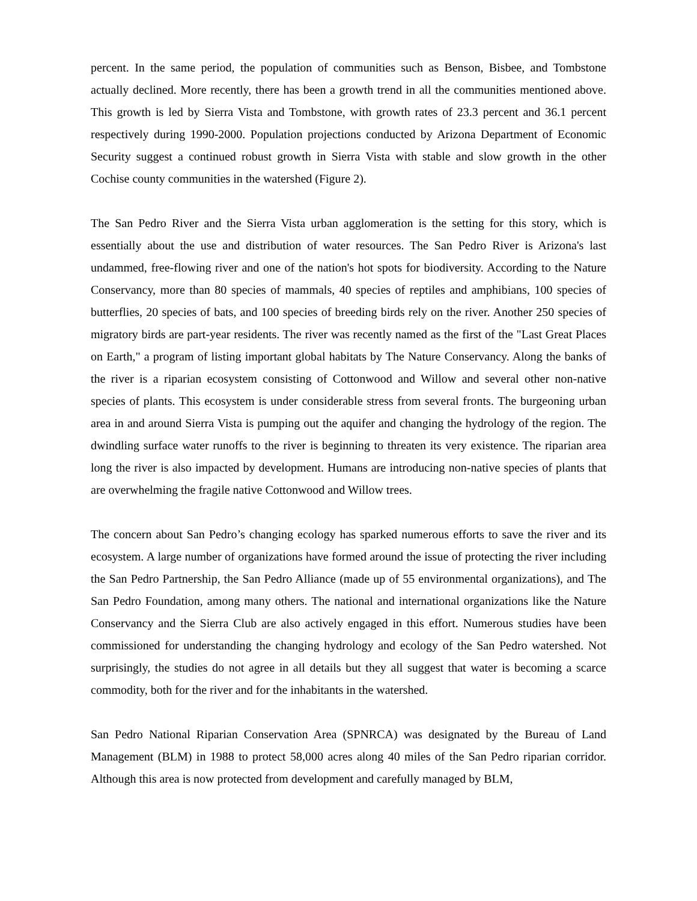percent. In the same period, the population of communities such as Benson, Bisbee, and Tombstone actually declined. More recently, there has been a growth trend in all the communities mentioned above. This growth is led by Sierra Vista and Tombstone, with growth rates of 23.3 percent and 36.1 percent respectively during 1990-2000. Population projections conducted by Arizona Department of Economic Security suggest a continued robust growth in Sierra Vista with stable and slow growth in the other Cochise county communities in the watershed (Figure 2).
The San Pedro River and the Sierra Vista urban agglomeration is the setting for this story, which is essentially about the use and distribution of water resources. The San Pedro River is Arizona's last undammed, free-flowing river and one of the nation's hot spots for biodiversity. According to the Nature Conservancy, more than 80 species of mammals, 40 species of reptiles and amphibians, 100 species of butterflies, 20 species of bats, and 100 species of breeding birds rely on the river. Another 250 species of migratory birds are part-year residents. The river was recently named as the first of the "Last Great Places on Earth," a program of listing important global habitats by The Nature Conservancy. Along the banks of the river is a riparian ecosystem consisting of Cottonwood and Willow and several other non-native species of plants. This ecosystem is under considerable stress from several fronts. The burgeoning urban area in and around Sierra Vista is pumping out the aquifer and changing the hydrology of the region. The dwindling surface water runoffs to the river is beginning to threaten its very existence. The riparian area long the river is also impacted by development. Humans are introducing non-native species of plants that are overwhelming the fragile native Cottonwood and Willow trees.
The concern about San Pedro’s changing ecology has sparked numerous efforts to save the river and its ecosystem. A large number of organizations have formed around the issue of protecting the river including the San Pedro Partnership, the San Pedro Alliance (made up of 55 environmental organizations), and The San Pedro Foundation, among many others. The national and international organizations like the Nature Conservancy and the Sierra Club are also actively engaged in this effort. Numerous studies have been commissioned for understanding the changing hydrology and ecology of the San Pedro watershed. Not surprisingly, the studies do not agree in all details but they all suggest that water is becoming a scarce commodity, both for the river and for the inhabitants in the watershed.
San Pedro National Riparian Conservation Area (SPNRCA) was designated by the Bureau of Land Management (BLM) in 1988 to protect 58,000 acres along 40 miles of the San Pedro riparian corridor. Although this area is now protected from development and carefully managed by BLM,